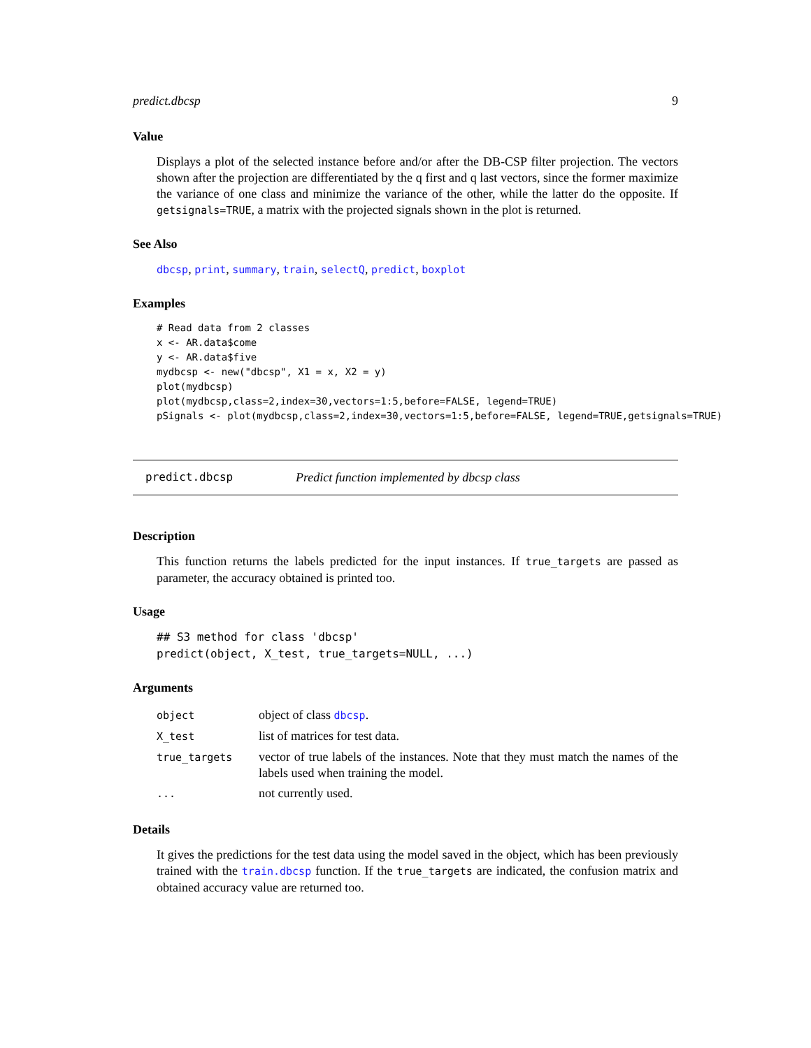predict.dbcsp 9
Value
Displays a plot of the selected instance before and/or after the DB-CSP filter projection. The vectors shown after the projection are differentiated by the q first and q last vectors, since the former maximize the variance of one class and minimize the variance of the other, while the latter do the opposite. If getsignals=TRUE, a matrix with the projected signals shown in the plot is returned.
See Also
dbcsp, print, summary, train, selectQ, predict, boxplot
Examples
# Read data from 2 classes
x <- AR.data$come
y <- AR.data$five
mydbcsp <- new("dbcsp", X1 = x, X2 = y)
plot(mydbcsp)
plot(mydbcsp,class=2,index=30,vectors=1:5,before=FALSE, legend=TRUE)
pSignals <- plot(mydbcsp,class=2,index=30,vectors=1:5,before=FALSE, legend=TRUE,getsignals=TRUE)
predict.dbcsp Predict function implemented by dbcsp class
Description
This function returns the labels predicted for the input instances. If true_targets are passed as parameter, the accuracy obtained is printed too.
Usage
## S3 method for class 'dbcsp'
predict(object, X_test, true_targets=NULL, ...)
Arguments
| object | object of class dbcsp . |
| X_test | list of matrices for test data. |
| true_targets | vector of true labels of the instances. Note that they must match the names of the labels used when training the model. |
| ... | not currently used. |
Details
It gives the predictions for the test data using the model saved in the object, which has been previously trained with the train.dbcsp function. If the true_targets are indicated, the confusion matrix and obtained accuracy value are returned too.